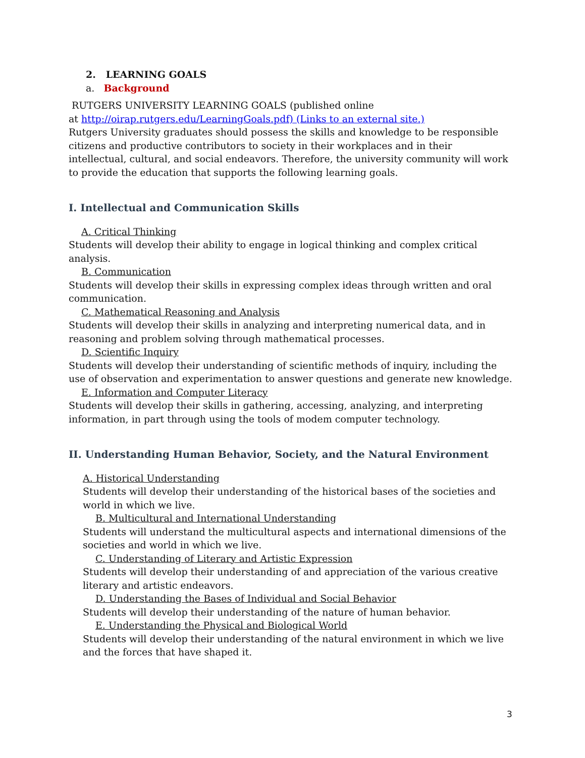2. LEARNING GOALS
a. Background
RUTGERS UNIVERSITY LEARNING GOALS (published online
at http://oirap.rutgers.edu/LearningGoals.pdf) (Links to an external site.)
Rutgers University graduates should possess the skills and knowledge to be responsible citizens and productive contributors to society in their workplaces and in their intellectual, cultural, and social endeavors. Therefore, the university community will work to provide the education that supports the following learning goals.
I. Intellectual and Communication Skills
A. Critical Thinking
Students will develop their ability to engage in logical thinking and complex critical analysis.
B. Communication
Students will develop their skills in expressing complex ideas through written and oral communication.
C. Mathematical Reasoning and Analysis
Students will develop their skills in analyzing and interpreting numerical data, and in reasoning and problem solving through mathematical processes.
D. Scientific Inquiry
Students will develop their understanding of scientific methods of inquiry, including the use of observation and experimentation to answer questions and generate new knowledge.
E. Information and Computer Literacy
Students will develop their skills in gathering, accessing, analyzing, and interpreting information, in part through using the tools of modem computer technology.
II. Understanding Human Behavior, Society, and the Natural Environment
A. Historical Understanding
Students will develop their understanding of the historical bases of the societies and world in which we live.
B. Multicultural and International Understanding
Students will understand the multicultural aspects and international dimensions of the societies and world in which we live.
C. Understanding of Literary and Artistic Expression
Students will develop their understanding of and appreciation of the various creative literary and artistic endeavors.
D. Understanding the Bases of Individual and Social Behavior
Students will develop their understanding of the nature of human behavior.
E. Understanding the Physical and Biological World
Students will develop their understanding of the natural environment in which we live and the forces that have shaped it.
3